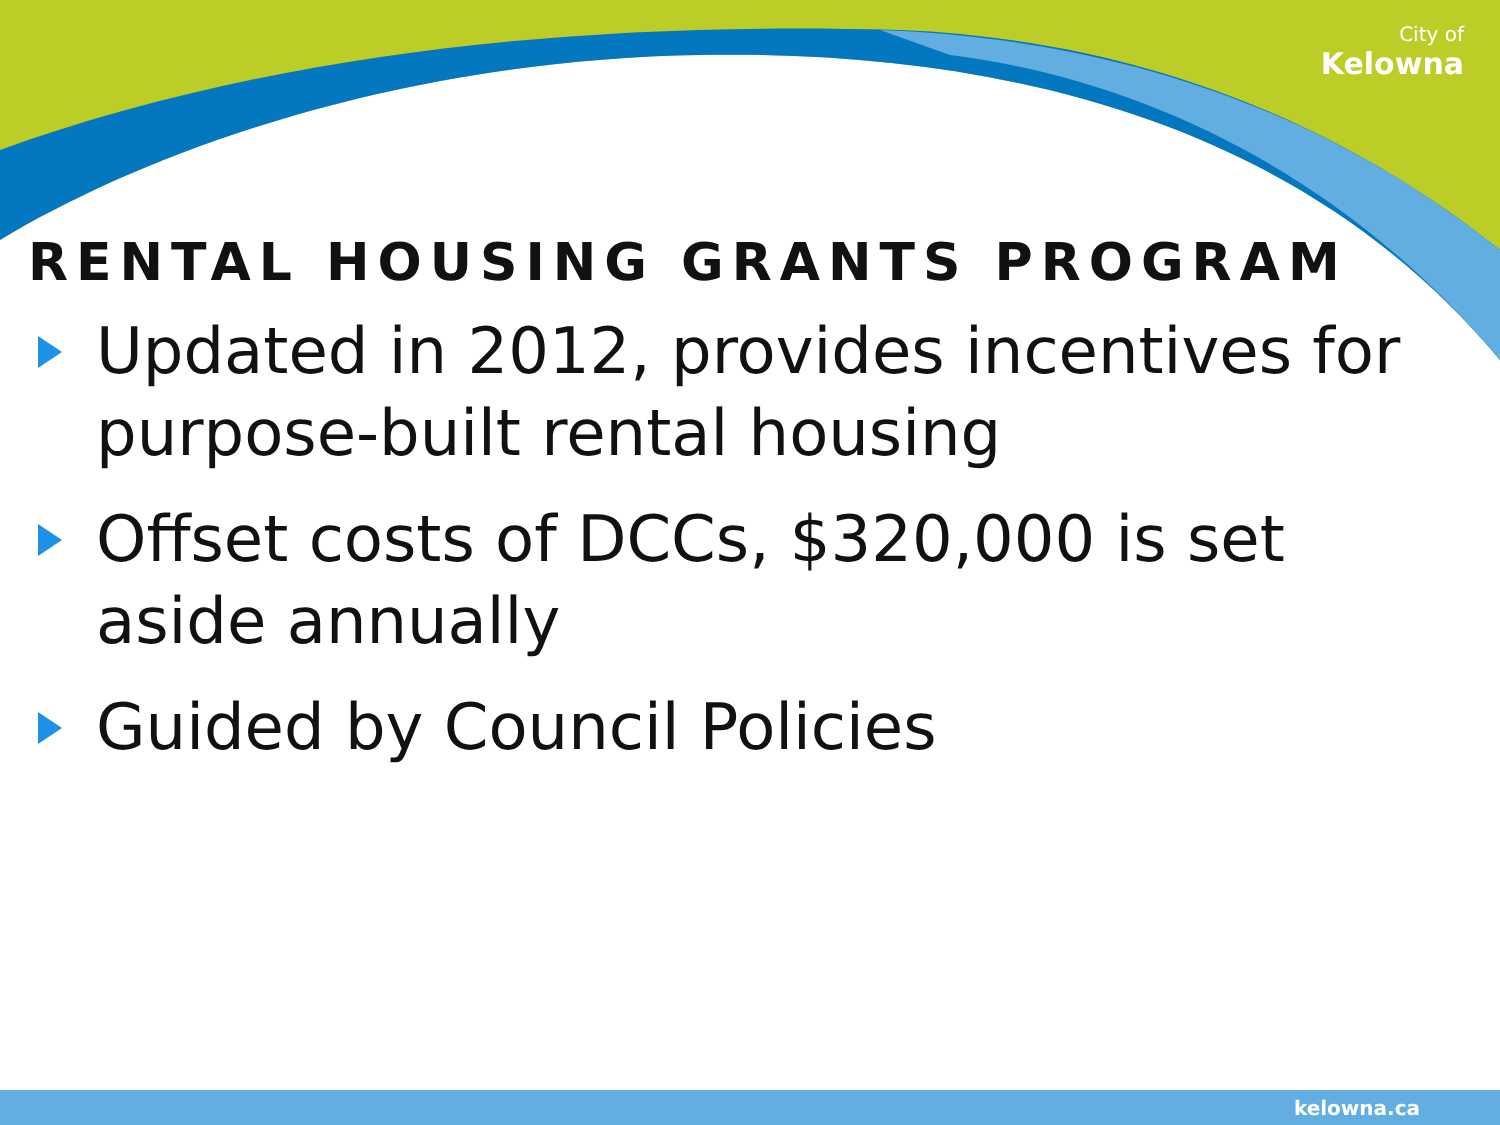City of
Kelowna
RENTAL HOUSING GRANTS PROGRAM
Updated in 2012, provides incentives for purpose-built rental housing
Offset costs of DCCs, $320,000 is set aside annually
Guided by Council Policies
kelowna.ca